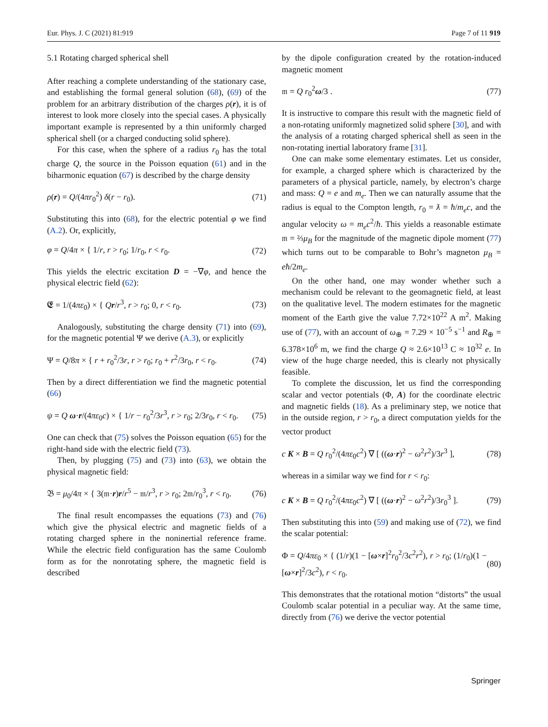Eur. Phys. J. C (2021) 81:919 Page 7 of 11 919
5.1 Rotating charged spherical shell
After reaching a complete understanding of the stationary case, and establishing the formal general solution (68), (69) of the problem for an arbitrary distribution of the charges ρ(r), it is of interest to look more closely into the special cases. A physically important example is represented by a thin uniformly charged spherical shell (or a charged conducting solid sphere).
For this case, when the sphere of a radius r<sub>0</sub> has the total charge Q, the source in the Poisson equation (61) and in the biharmonic equation (67) is described by the charge density
ρ(r) = Q/(4πr<sub>0</sub><sup>2</sup>) δ(r − r<sub>0</sub>). (71)
Substituting this into (68), for the electric potential φ we find (A.2). Or, explicitly,
φ = Q/4π × { 1/r, r > r<sub>0</sub>; 1/r<sub>0</sub>, r < r<sub>0</sub>. (72)
This yields the electric excitation D = −∇φ, and hence the physical electric field (62):
𝕰 = 1/(4πε<sub>0</sub>) × { Qr/r<sup>3</sup>, r > r<sub>0</sub>; 0, r < r<sub>0</sub>. (73)
Analogously, substituting the charge density (71) into (69), for the magnetic potential Ψ we derive (A.3), or explicitly
Ψ = Q/8π × { r + r<sub>0</sub><sup>2</sup>/3r, r > r<sub>0</sub>; r<sub>0</sub> + r<sup>2</sup>/3r<sub>0</sub>, r < r<sub>0</sub>. (74)
Then by a direct differentiation we find the magnetic potential (66)
ψ = Q ω·r/(4πε<sub>0</sub>c) × { 1/r − r<sub>0</sub><sup>2</sup>/3r<sup>3</sup>, r > r<sub>0</sub>; 2/3r<sub>0</sub>, r < r<sub>0</sub>. (75)
One can check that (75) solves the Poisson equation (65) for the right-hand side with the electric field (73).
Then, by plugging (75) and (73) into (63), we obtain the physical magnetic field:
𝔅 = μ<sub>0</sub>/4π × { 3(𝔪·r)r/r<sup>5</sup> − 𝔪/r<sup>3</sup>, r > r<sub>0</sub>; 2𝔪/r<sub>0</sub><sup>3</sup>, r < r<sub>0</sub>. (76)
The final result encompasses the equations (73) and (76) which give the physical electric and magnetic fields of a rotating charged sphere in the noninertial reference frame. While the electric field configuration has the same Coulomb form as for the nonrotating sphere, the magnetic field is described
by the dipole configuration created by the rotation-induced magnetic moment
𝔪 = Q r<sub>0</sub><sup>2</sup>ω/3 . (77)
It is instructive to compare this result with the magnetic field of a non-rotating uniformly magnetized solid sphere [30], and with the analysis of a rotating charged spherical shell as seen in the non-rotating inertial laboratory frame [31].
One can make some elementary estimates. Let us consider, for example, a charged sphere which is characterized by the parameters of a physical particle, namely, by electron’s charge and mass: Q = e and m<sub>e</sub>. Then we can naturally assume that the radius is equal to the Compton length, r<sub>0</sub> = ƛ = ħ/m<sub>e</sub>c, and the angular velocity ω = m<sub>e</sub>c<sup>2</sup>/ħ. This yields a reasonable estimate 𝔪 = ⅔μ<sub>B</sub> for the magnitude of the magnetic dipole moment (77) which turns out to be comparable to Bohr’s magneton μ<sub>B</sub> = eħ/2m<sub>e</sub>.
On the other hand, one may wonder whether such a mechanism could be relevant to the geomagnetic field, at least on the qualitative level. The modern estimates for the magnetic moment of the Earth give the value 7.72×10<sup>22</sup> A m<sup>2</sup>. Making use of (77), with an account of ω<sub>⊕</sub> = 7.29 × 10<sup>−5</sup> s<sup>−1</sup> and R<sub>⊕</sub> = 6.378×10<sup>6</sup> m, we find the charge Q ≈ 2.6×10<sup>13</sup> C ≈ 10<sup>32</sup> e. In view of the huge charge needed, this is clearly not physically feasible.
To complete the discussion, let us find the corresponding scalar and vector potentials (Φ, A) for the coordinate electric and magnetic fields (18). As a preliminary step, we notice that in the outside region, r > r<sub>0</sub>, a direct computation yields for the vector product
c K × B = Q r<sub>0</sub><sup>2</sup>/(4πε<sub>0</sub>c<sup>2</sup>) ∇ [ ((ω·r)<sup>2</sup> − ω<sup>2</sup>r<sup>2</sup>)/3r<sup>3</sup> ], (78)
whereas in a similar way we find for r < r<sub>0</sub>:
c K × B = Q r<sub>0</sub><sup>2</sup>/(4πε<sub>0</sub>c<sup>2</sup>) ∇ [ ((ω·r)<sup>2</sup> − ω<sup>2</sup>r<sup>2</sup>)/3r<sub>0</sub><sup>3</sup> ]. (79)
Then substituting this into (59) and making use of (72), we find the scalar potential:
Φ = Q/4πε<sub>0</sub> × { (1/r)(1 − [ω×r]<sup>2</sup>r<sub>0</sub><sup>2</sup>/3c<sup>2</sup>r<sup>2</sup>), r > r<sub>0</sub>; (1/r<sub>0</sub>)(1 − [ω×r]<sup>2</sup>/3c<sup>2</sup>), r < r<sub>0</sub>. (80)
This demonstrates that the rotational motion “distorts” the usual Coulomb scalar potential in a peculiar way. At the same time, directly from (76) we derive the vector potential
Springer